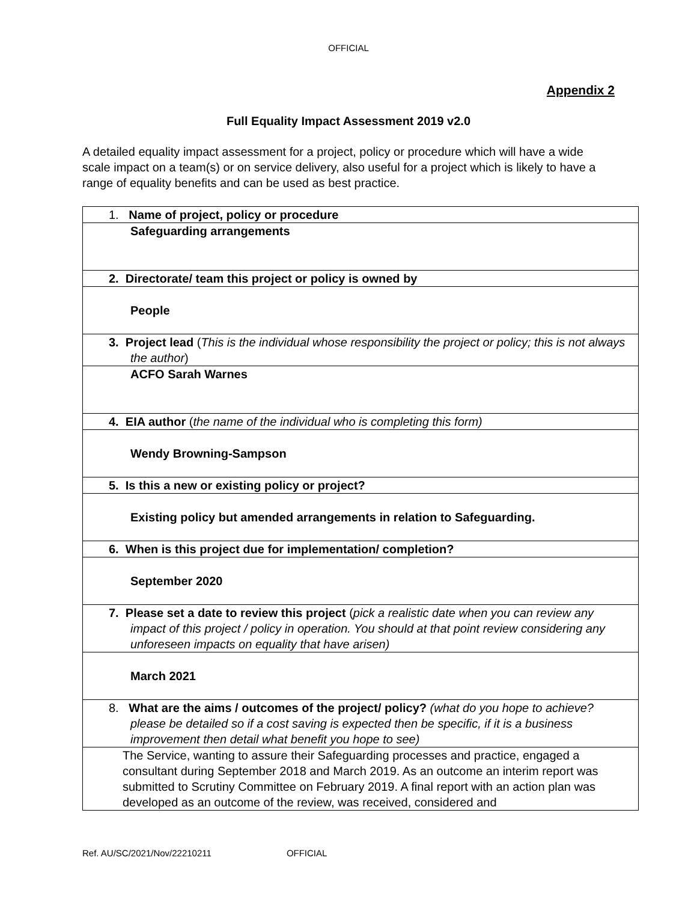OFFICIAL
Appendix 2
Full Equality Impact Assessment 2019 v2.0
A detailed equality impact assessment for a project, policy or procedure which will have a wide scale impact on a team(s) or on service delivery, also useful for a project which is likely to have a range of equality benefits and can be used as best practice.
| 1. Name of project, policy or procedure |
| Safeguarding arrangements |
| 2. Directorate/ team this project or policy is owned by |
| People |
| 3. Project lead ( This is the individual whose responsibility the project or policy; this is not always the author ) |
| ACFO Sarah Warnes |
| 4. EIA author ( the name of the individual who is completing this form) |
| Wendy Browning-Sampson |
| 5. Is this a new or existing policy or project? |
| Existing policy but amended arrangements in relation to Safeguarding. |
| 6. When is this project due for implementation/ completion? |
| September 2020 |
| 7. Please set a date to review this project ( pick a realistic date when you can review any impact of this project / policy in operation. You should at that point review considering any unforeseen impacts on equality that have arisen) |
| March 2021 |
| 8. What are the aims / outcomes of the project/ policy? (what do you hope to achieve? please be detailed so if a cost saving is expected then be specific, if it is a business improvement then detail what benefit you hope to see) |
| The Service, wanting to assure their Safeguarding processes and practice, engaged a consultant during September 2018 and March 2019. As an outcome an interim report was submitted to Scrutiny Committee on February 2019. A final report with an action plan was developed as an outcome of the review, was received, considered and |
Ref. AU/SC/2021/Nov/22210211 OFFICIAL